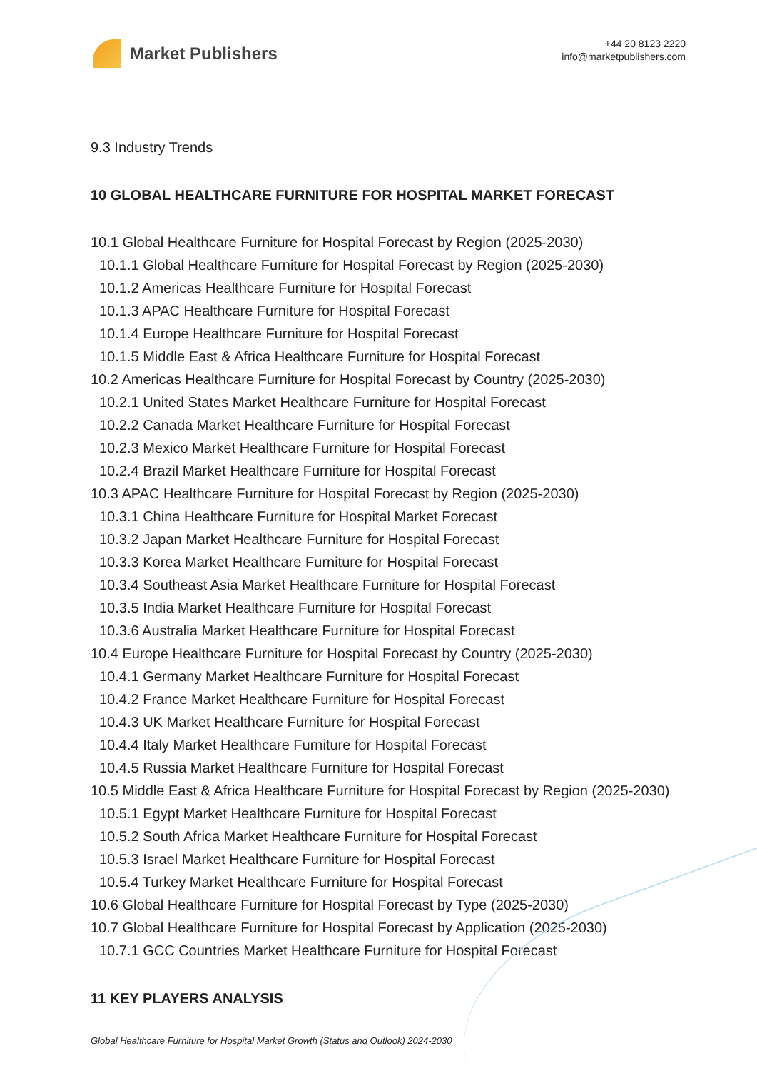Market Publishers
+44 20 8123 2220
info@marketpublishers.com
9.3 Industry Trends
10 GLOBAL HEALTHCARE FURNITURE FOR HOSPITAL MARKET FORECAST
10.1 Global Healthcare Furniture for Hospital Forecast by Region (2025-2030)
10.1.1 Global Healthcare Furniture for Hospital Forecast by Region (2025-2030)
10.1.2 Americas Healthcare Furniture for Hospital Forecast
10.1.3 APAC Healthcare Furniture for Hospital Forecast
10.1.4 Europe Healthcare Furniture for Hospital Forecast
10.1.5 Middle East & Africa Healthcare Furniture for Hospital Forecast
10.2 Americas Healthcare Furniture for Hospital Forecast by Country (2025-2030)
10.2.1 United States Market Healthcare Furniture for Hospital Forecast
10.2.2 Canada Market Healthcare Furniture for Hospital Forecast
10.2.3 Mexico Market Healthcare Furniture for Hospital Forecast
10.2.4 Brazil Market Healthcare Furniture for Hospital Forecast
10.3 APAC Healthcare Furniture for Hospital Forecast by Region (2025-2030)
10.3.1 China Healthcare Furniture for Hospital Market Forecast
10.3.2 Japan Market Healthcare Furniture for Hospital Forecast
10.3.3 Korea Market Healthcare Furniture for Hospital Forecast
10.3.4 Southeast Asia Market Healthcare Furniture for Hospital Forecast
10.3.5 India Market Healthcare Furniture for Hospital Forecast
10.3.6 Australia Market Healthcare Furniture for Hospital Forecast
10.4 Europe Healthcare Furniture for Hospital Forecast by Country (2025-2030)
10.4.1 Germany Market Healthcare Furniture for Hospital Forecast
10.4.2 France Market Healthcare Furniture for Hospital Forecast
10.4.3 UK Market Healthcare Furniture for Hospital Forecast
10.4.4 Italy Market Healthcare Furniture for Hospital Forecast
10.4.5 Russia Market Healthcare Furniture for Hospital Forecast
10.5 Middle East & Africa Healthcare Furniture for Hospital Forecast by Region (2025-2030)
10.5.1 Egypt Market Healthcare Furniture for Hospital Forecast
10.5.2 South Africa Market Healthcare Furniture for Hospital Forecast
10.5.3 Israel Market Healthcare Furniture for Hospital Forecast
10.5.4 Turkey Market Healthcare Furniture for Hospital Forecast
10.6 Global Healthcare Furniture for Hospital Forecast by Type (2025-2030)
10.7 Global Healthcare Furniture for Hospital Forecast by Application (2025-2030)
10.7.1 GCC Countries Market Healthcare Furniture for Hospital Forecast
11 KEY PLAYERS ANALYSIS
Global Healthcare Furniture for Hospital Market Growth (Status and Outlook) 2024-2030